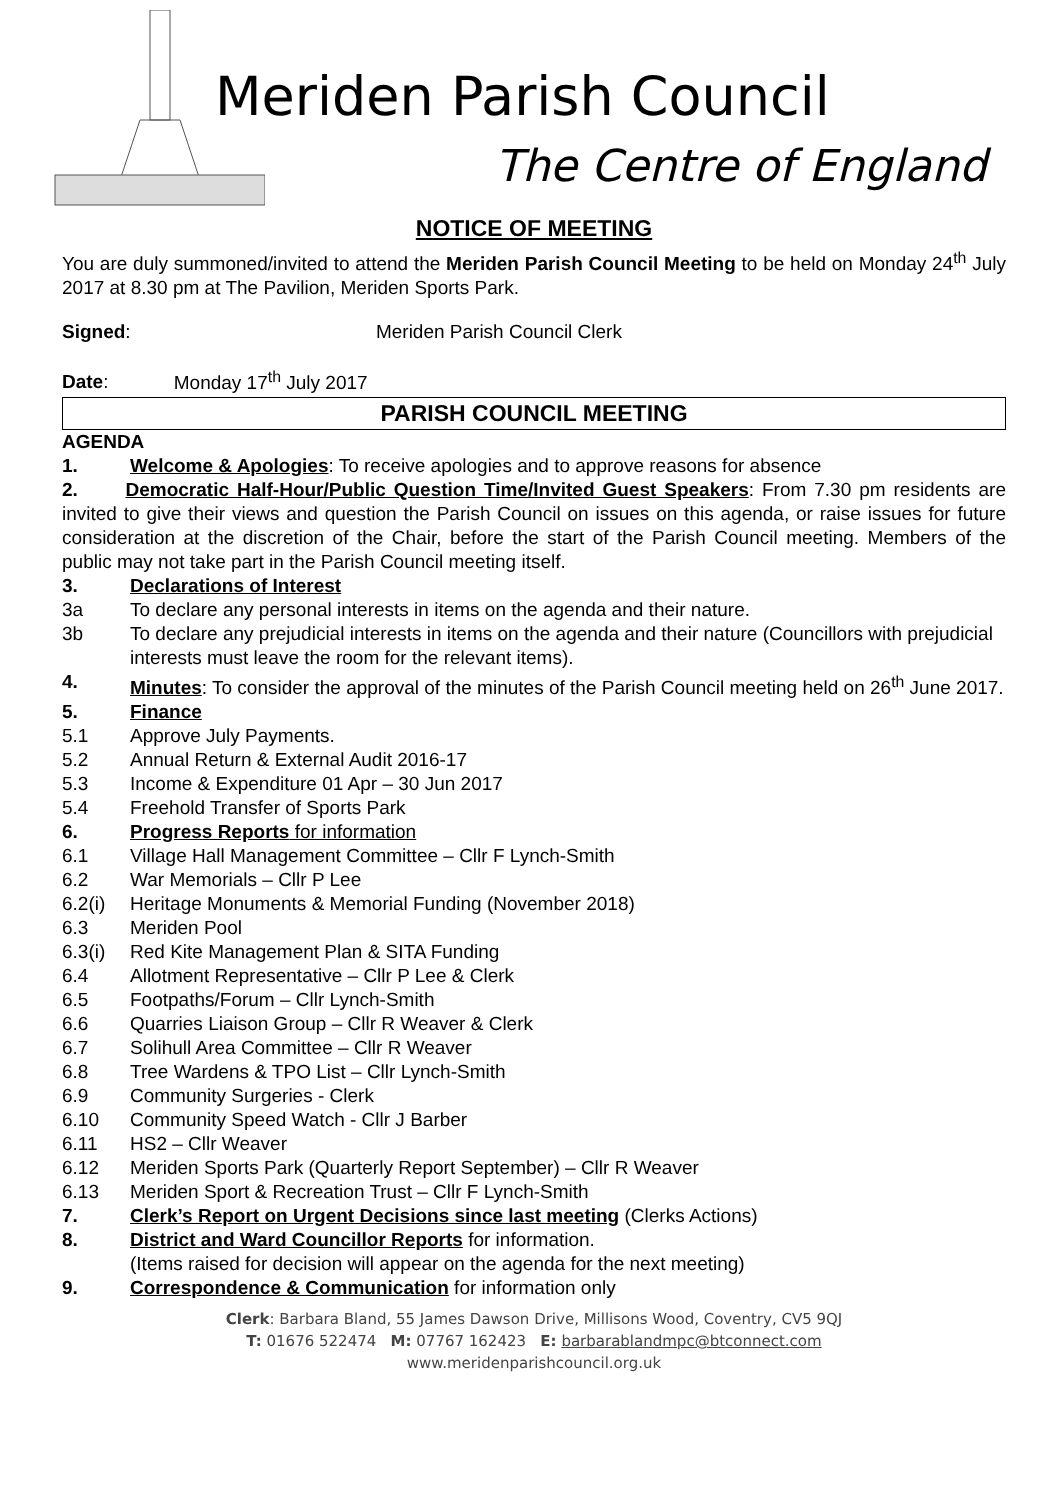Meriden Parish Council
The Centre of England
NOTICE OF MEETING
You are duly summoned/invited to attend the Meriden Parish Council Meeting to be held on Monday 24<sup>th</sup> July 2017 at 8.30 pm at The Pavilion, Meriden Sports Park.
Signed: Meriden Parish Council Clerk
Date: Monday 17<sup>th</sup> July 2017
PARISH COUNCIL MEETING
AGENDA
1. Welcome & Apologies: To receive apologies and to approve reasons for absence
2. Democratic Half-Hour/Public Question Time/Invited Guest Speakers: From 7.30 pm residents are invited to give their views and question the Parish Council on issues on this agenda, or raise issues for future consideration at the discretion of the Chair, before the start of the Parish Council meeting. Members of the public may not take part in the Parish Council meeting itself.
3. Declarations of Interest
3a To declare any personal interests in items on the agenda and their nature.
3b To declare any prejudicial interests in items on the agenda and their nature (Councillors with prejudicial interests must leave the room for the relevant items).
4. Minutes: To consider the approval of the minutes of the Parish Council meeting held on 26<sup>th</sup> June 2017.
5. Finance
5.1 Approve July Payments.
5.2 Annual Return & External Audit 2016-17
5.3 Income & Expenditure 01 Apr – 30 Jun 2017
5.4 Freehold Transfer of Sports Park
6. Progress Reports for information
6.1 Village Hall Management Committee – Cllr F Lynch-Smith
6.2 War Memorials – Cllr P Lee
6.2(i) Heritage Monuments & Memorial Funding (November 2018)
6.3 Meriden Pool
6.3(i) Red Kite Management Plan & SITA Funding
6.4 Allotment Representative – Cllr P Lee & Clerk
6.5 Footpaths/Forum – Cllr Lynch-Smith
6.6 Quarries Liaison Group – Cllr R Weaver & Clerk
6.7 Solihull Area Committee – Cllr R Weaver
6.8 Tree Wardens & TPO List – Cllr Lynch-Smith
6.9 Community Surgeries - Clerk
6.10 Community Speed Watch - Cllr J Barber
6.11 HS2 – Cllr Weaver
6.12 Meriden Sports Park (Quarterly Report September) – Cllr R Weaver
6.13 Meriden Sport & Recreation Trust – Cllr F Lynch-Smith
7. Clerk’s Report on Urgent Decisions since last meeting (Clerks Actions)
8. District and Ward Councillor Reports for information.
(Items raised for decision will appear on the agenda for the next meeting)
9. Correspondence & Communication for information only
Clerk: Barbara Bland, 55 James Dawson Drive, Millisons Wood, Coventry, CV5 9QJ
T: 01676 522474 M: 07767 162423 E: barbarablandmpc@btconnect.com
www.meridenparishcouncil.org.uk